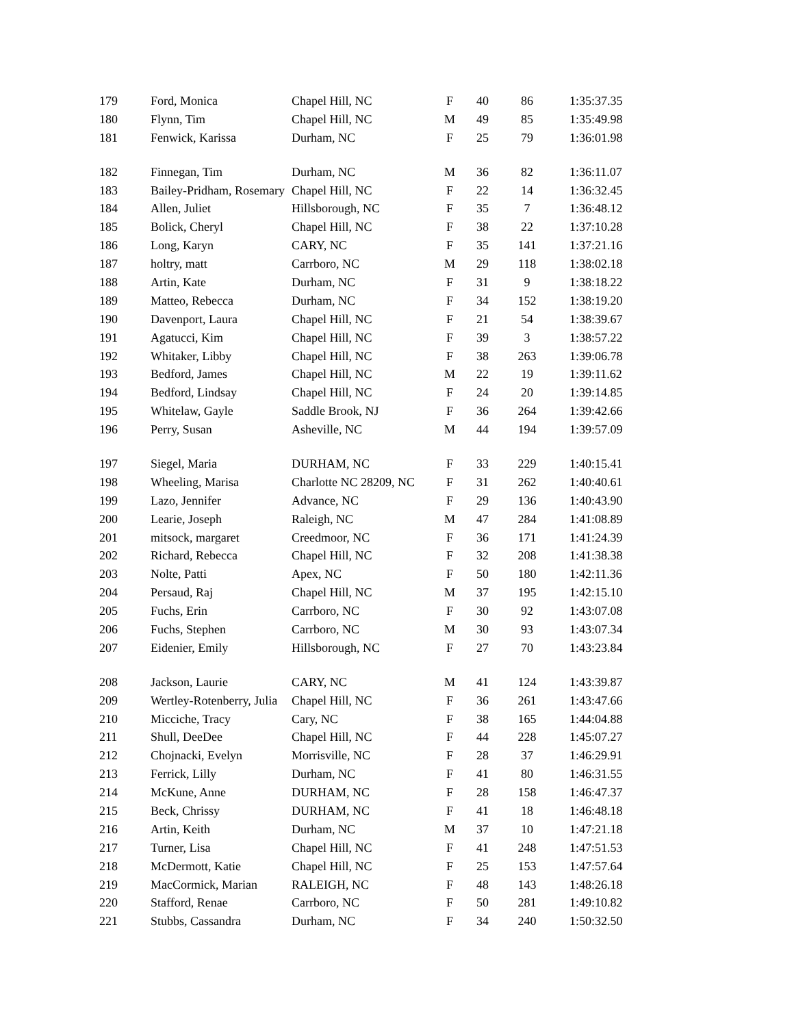| 179 | Ford, Monica | Chapel Hill, NC | F | 40 | 86 | 1:35:37.35 |
| 180 | Flynn, Tim | Chapel Hill, NC | M | 49 | 85 | 1:35:49.98 |
| 181 | Fenwick, Karissa | Durham, NC | F | 25 | 79 | 1:36:01.98 |
| 182 | Finnegan, Tim | Durham, NC | M | 36 | 82 | 1:36:11.07 |
| 183 | Bailey-Pridham, Rosemary | Chapel Hill, NC | F | 22 | 14 | 1:36:32.45 |
| 184 | Allen, Juliet | Hillsborough, NC | F | 35 | 7 | 1:36:48.12 |
| 185 | Bolick, Cheryl | Chapel Hill, NC | F | 38 | 22 | 1:37:10.28 |
| 186 | Long, Karyn | CARY, NC | F | 35 | 141 | 1:37:21.16 |
| 187 | holtry, matt | Carrboro, NC | M | 29 | 118 | 1:38:02.18 |
| 188 | Artin, Kate | Durham, NC | F | 31 | 9 | 1:38:18.22 |
| 189 | Matteo, Rebecca | Durham, NC | F | 34 | 152 | 1:38:19.20 |
| 190 | Davenport, Laura | Chapel Hill, NC | F | 21 | 54 | 1:38:39.67 |
| 191 | Agatucci, Kim | Chapel Hill, NC | F | 39 | 3 | 1:38:57.22 |
| 192 | Whitaker, Libby | Chapel Hill, NC | F | 38 | 263 | 1:39:06.78 |
| 193 | Bedford, James | Chapel Hill, NC | M | 22 | 19 | 1:39:11.62 |
| 194 | Bedford, Lindsay | Chapel Hill, NC | F | 24 | 20 | 1:39:14.85 |
| 195 | Whitelaw, Gayle | Saddle Brook, NJ | F | 36 | 264 | 1:39:42.66 |
| 196 | Perry, Susan | Asheville, NC | M | 44 | 194 | 1:39:57.09 |
| 197 | Siegel, Maria | DURHAM, NC | F | 33 | 229 | 1:40:15.41 |
| 198 | Wheeling, Marisa | Charlotte NC 28209, NC | F | 31 | 262 | 1:40:40.61 |
| 199 | Lazo, Jennifer | Advance, NC | F | 29 | 136 | 1:40:43.90 |
| 200 | Learie, Joseph | Raleigh, NC | M | 47 | 284 | 1:41:08.89 |
| 201 | mitsock, margaret | Creedmoor, NC | F | 36 | 171 | 1:41:24.39 |
| 202 | Richard, Rebecca | Chapel Hill, NC | F | 32 | 208 | 1:41:38.38 |
| 203 | Nolte, Patti | Apex, NC | F | 50 | 180 | 1:42:11.36 |
| 204 | Persaud, Raj | Chapel Hill, NC | M | 37 | 195 | 1:42:15.10 |
| 205 | Fuchs, Erin | Carrboro, NC | F | 30 | 92 | 1:43:07.08 |
| 206 | Fuchs, Stephen | Carrboro, NC | M | 30 | 93 | 1:43:07.34 |
| 207 | Eidenier, Emily | Hillsborough, NC | F | 27 | 70 | 1:43:23.84 |
| 208 | Jackson, Laurie | CARY, NC | M | 41 | 124 | 1:43:39.87 |
| 209 | Wertley-Rotenberry, Julia | Chapel Hill, NC | F | 36 | 261 | 1:43:47.66 |
| 210 | Micciche, Tracy | Cary, NC | F | 38 | 165 | 1:44:04.88 |
| 211 | Shull, DeeDee | Chapel Hill, NC | F | 44 | 228 | 1:45:07.27 |
| 212 | Chojnacki, Evelyn | Morrisville, NC | F | 28 | 37 | 1:46:29.91 |
| 213 | Ferrick, Lilly | Durham, NC | F | 41 | 80 | 1:46:31.55 |
| 214 | McKune, Anne | DURHAM, NC | F | 28 | 158 | 1:46:47.37 |
| 215 | Beck, Chrissy | DURHAM, NC | F | 41 | 18 | 1:46:48.18 |
| 216 | Artin, Keith | Durham, NC | M | 37 | 10 | 1:47:21.18 |
| 217 | Turner, Lisa | Chapel Hill, NC | F | 41 | 248 | 1:47:51.53 |
| 218 | McDermott, Katie | Chapel Hill, NC | F | 25 | 153 | 1:47:57.64 |
| 219 | MacCormick, Marian | RALEIGH, NC | F | 48 | 143 | 1:48:26.18 |
| 220 | Stafford, Renae | Carrboro, NC | F | 50 | 281 | 1:49:10.82 |
| 221 | Stubbs, Cassandra | Durham, NC | F | 34 | 240 | 1:50:32.50 |